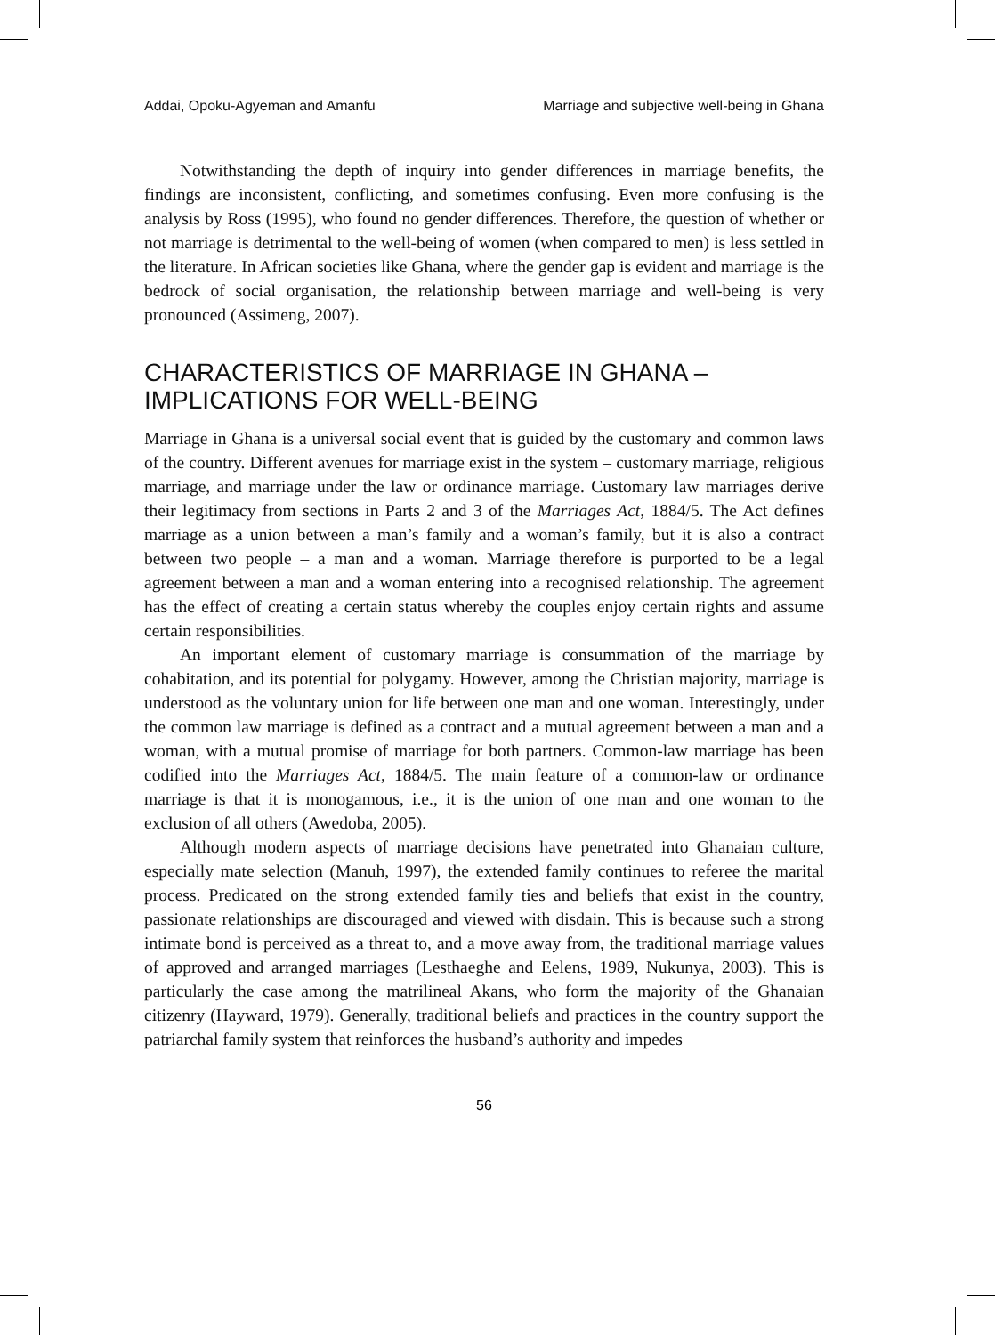Addai, Opoku-Agyeman and Amanfu Marriage and subjective well-being in Ghana
Notwithstanding the depth of inquiry into gender differences in marriage benefits, the findings are inconsistent, conflicting, and sometimes confusing. Even more confusing is the analysis by Ross (1995), who found no gender differences. Therefore, the question of whether or not marriage is detrimental to the well-being of women (when compared to men) is less settled in the literature. In African societies like Ghana, where the gender gap is evident and marriage is the bedrock of social organisation, the relationship between marriage and well-being is very pronounced (Assimeng, 2007).
CHARACTERISTICS OF MARRIAGE IN GHANA – IMPLICATIONS FOR WELL-BEING
Marriage in Ghana is a universal social event that is guided by the customary and common laws of the country. Different avenues for marriage exist in the system – customary marriage, religious marriage, and marriage under the law or ordinance marriage. Customary law marriages derive their legitimacy from sections in Parts 2 and 3 of the Marriages Act, 1884/5. The Act defines marriage as a union between a man’s family and a woman’s family, but it is also a contract between two people – a man and a woman. Marriage therefore is purported to be a legal agreement between a man and a woman entering into a recognised relationship. The agreement has the effect of creating a certain status whereby the couples enjoy certain rights and assume certain responsibilities.
An important element of customary marriage is consummation of the marriage by cohabitation, and its potential for polygamy. However, among the Christian majority, marriage is understood as the voluntary union for life between one man and one woman. Interestingly, under the common law marriage is defined as a contract and a mutual agreement between a man and a woman, with a mutual promise of marriage for both partners. Common-law marriage has been codified into the Marriages Act, 1884/5. The main feature of a common-law or ordinance marriage is that it is monogamous, i.e., it is the union of one man and one woman to the exclusion of all others (Awedoba, 2005).
Although modern aspects of marriage decisions have penetrated into Ghanaian culture, especially mate selection (Manuh, 1997), the extended family continues to referee the marital process. Predicated on the strong extended family ties and beliefs that exist in the country, passionate relationships are discouraged and viewed with disdain. This is because such a strong intimate bond is perceived as a threat to, and a move away from, the traditional marriage values of approved and arranged marriages (Lesthaeghe and Eelens, 1989, Nukunya, 2003). This is particularly the case among the matrilineal Akans, who form the majority of the Ghanaian citizenry (Hayward, 1979). Generally, traditional beliefs and practices in the country support the patriarchal family system that reinforces the husband’s authority and impedes
56